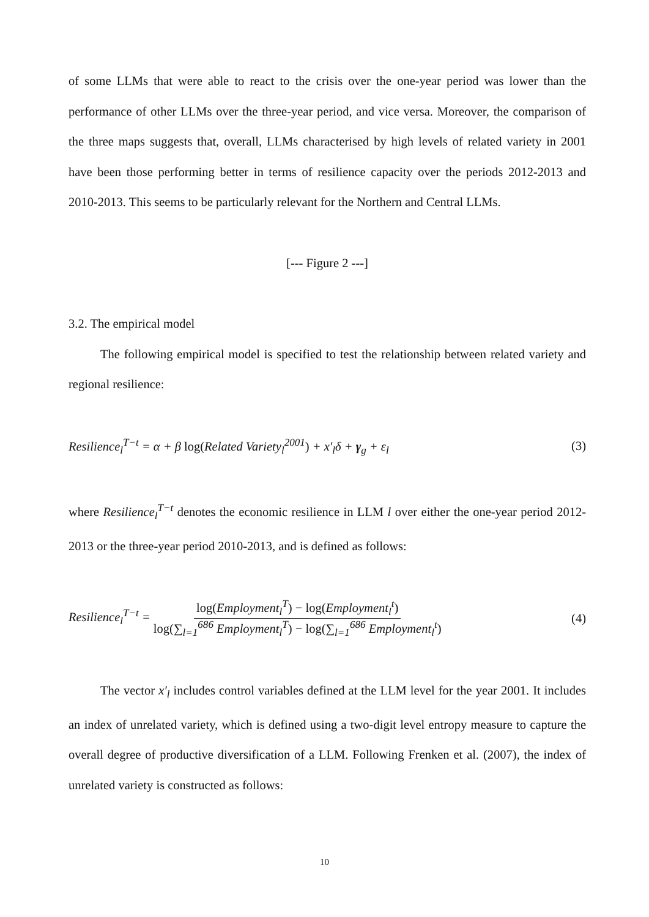of some LLMs that were able to react to the crisis over the one-year period was lower than the performance of other LLMs over the three-year period, and vice versa. Moreover, the comparison of the three maps suggests that, overall, LLMs characterised by high levels of related variety in 2001 have been those performing better in terms of resilience capacity over the periods 2012-2013 and 2010-2013. This seems to be particularly relevant for the Northern and Central LLMs.
[--- Figure 2 ---]
3.2. The empirical model
The following empirical model is specified to test the relationship between related variety and regional resilience:
Resilience<sub>l</sub><sup>T−t</sup> = α + β log(Related Variety<sub>l</sub><sup>2001</sup>) + x′<sub>l</sub>δ + γ<sub>g</sub> + ε<sub>l</sub> (3)
where Resilience<sub>l</sub><sup>T−t</sup> denotes the economic resilience in LLM l over either the one-year period 2012-2013 or the three-year period 2010-2013, and is defined as follows:
Resilience<sub>l</sub><sup>T−t</sup> = log(Employment<sub>l</sub><sup>T</sup>) − log(Employment<sub>l</sub><sup>t</sup>) log(∑<sub>l=1</sub><sup>686</sup> Employment<sub>l</sub><sup>T</sup>) − log(∑<sub>l=1</sub><sup>686</sup> Employment<sub>l</sub><sup>t</sup>) (4)
The vector x′<sub>l</sub> includes control variables defined at the LLM level for the year 2001. It includes an index of unrelated variety, which is defined using a two-digit level entropy measure to capture the overall degree of productive diversification of a LLM. Following Frenken et al. (2007), the index of unrelated variety is constructed as follows:
10